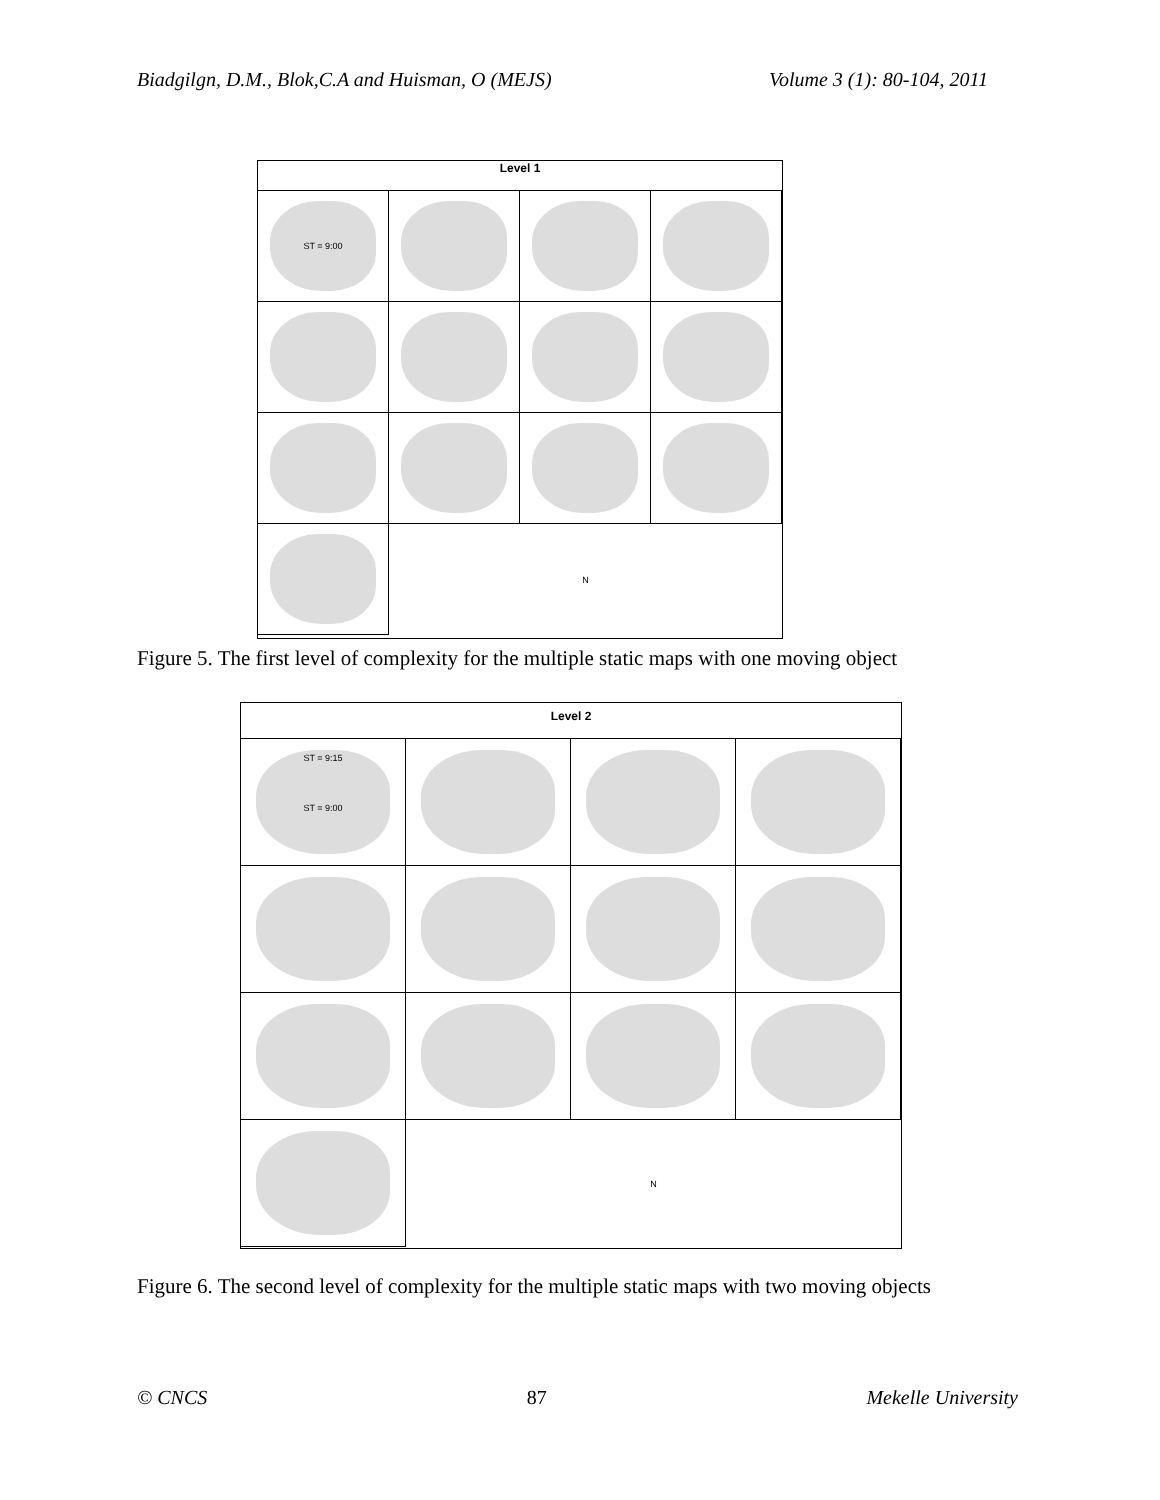Biadgilgn, D.M., Blok,C.A and Huisman, O (MEJS) Volume 3 (1): 80-104, 2011
Level 1
ST = 9:00
N
Figure 5. The first level of complexity for the multiple static maps with one moving object
Level 2
ST = 9:15
ST = 9:00
N
Figure 6. The second level of complexity for the multiple static maps with two moving objects
© CNCS 87 Mekelle University